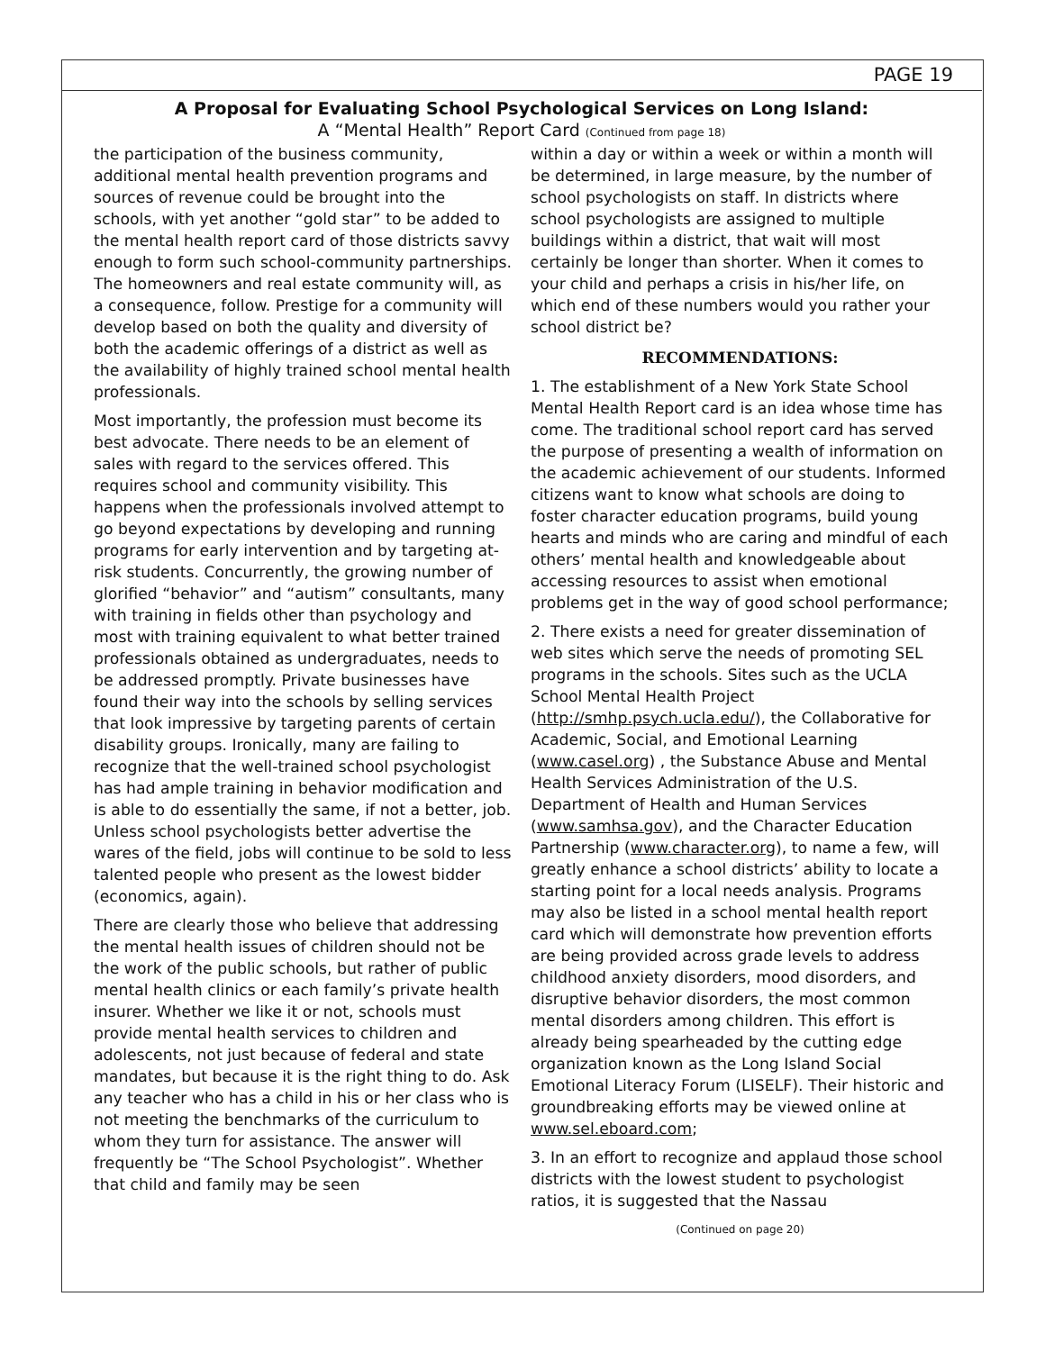PAGE 19
A Proposal for Evaluating School Psychological Services on Long Island:
A “Mental Health” Report Card (Continued from page 18)
the participation of the business community, additional mental health prevention programs and sources of revenue could be brought into the schools, with yet another “gold star” to be added to the mental health report card of those districts savvy enough to form such school-community partnerships. The homeowners and real estate community will, as a consequence, follow. Prestige for a community will develop based on both the quality and diversity of both the academic offerings of a district as well as the availability of highly trained school mental health professionals.
Most importantly, the profession must become its best advocate. There needs to be an element of sales with regard to the services offered. This requires school and community visibility. This happens when the professionals involved attempt to go beyond expectations by developing and running programs for early intervention and by targeting at-risk students. Concurrently, the growing number of glorified “behavior” and “autism” consultants, many with training in fields other than psychology and most with training equivalent to what better trained professionals obtained as undergraduates, needs to be addressed promptly. Private businesses have found their way into the schools by selling services that look impressive by targeting parents of certain disability groups. Ironically, many are failing to recognize that the well-trained school psychologist has had ample training in behavior modification and is able to do essentially the same, if not a better, job. Unless school psychologists better advertise the wares of the field, jobs will continue to be sold to less talented people who present as the lowest bidder (economics, again).
There are clearly those who believe that addressing the mental health issues of children should not be the work of the public schools, but rather of public mental health clinics or each family’s private health insurer. Whether we like it or not, schools must provide mental health services to children and adolescents, not just because of federal and state mandates, but because it is the right thing to do. Ask any teacher who has a child in his or her class who is not meeting the benchmarks of the curriculum to whom they turn for assistance. The answer will frequently be “The School Psychologist”. Whether that child and family may be seen
within a day or within a week or within a month will be determined, in large measure, by the number of school psychologists on staff. In districts where school psychologists are assigned to multiple buildings within a district, that wait will most certainly be longer than shorter. When it comes to your child and perhaps a crisis in his/her life, on which end of these numbers would you rather your school district be?
RECOMMENDATIONS:
1. The establishment of a New York State School Mental Health Report card is an idea whose time has come. The traditional school report card has served the purpose of presenting a wealth of information on the academic achievement of our students. Informed citizens want to know what schools are doing to foster character education programs, build young hearts and minds who are caring and mindful of each others’ mental health and knowledgeable about accessing resources to assist when emotional problems get in the way of good school performance;
2. There exists a need for greater dissemination of web sites which serve the needs of promoting SEL programs in the schools. Sites such as the UCLA School Mental Health Project (http://smhp.psych.ucla.edu/), the Collaborative for Academic, Social, and Emotional Learning (www.casel.org) , the Substance Abuse and Mental Health Services Administration of the U.S. Department of Health and Human Services (www.samhsa.gov), and the Character Education Partnership (www.character.org), to name a few, will greatly enhance a school districts’ ability to locate a starting point for a local needs analysis. Programs may also be listed in a school mental health report card which will demonstrate how prevention efforts are being provided across grade levels to address childhood anxiety disorders, mood disorders, and disruptive behavior disorders, the most common mental disorders among children. This effort is already being spearheaded by the cutting edge organization known as the Long Island Social Emotional Literacy Forum (LISELF). Their historic and groundbreaking efforts may be viewed online at www.sel.eboard.com;
3. In an effort to recognize and applaud those school districts with the lowest student to psychologist ratios, it is suggested that the Nassau
(Continued on page 20)